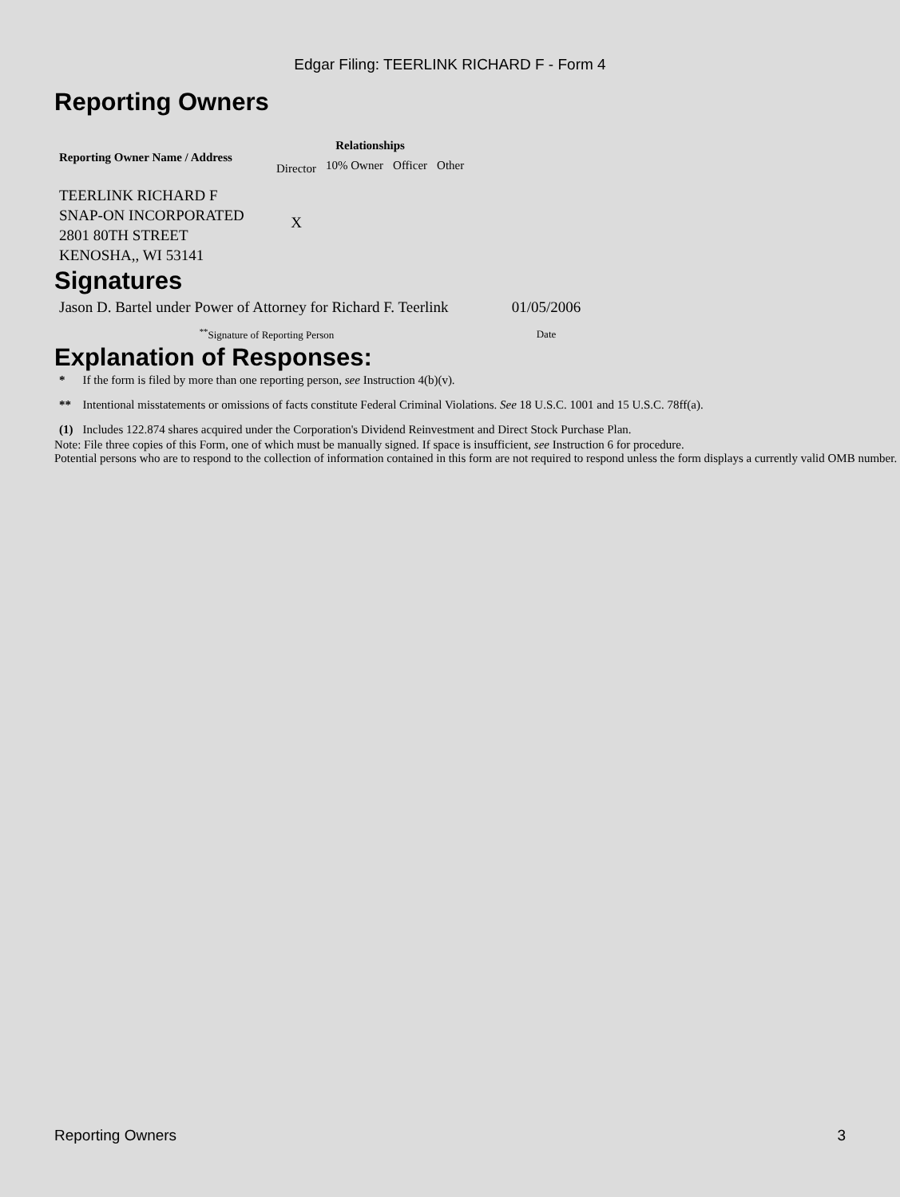Edgar Filing: TEERLINK RICHARD F - Form 4
Reporting Owners
| Reporting Owner Name / Address | Relationships | | | |
| --- | --- | --- | --- | --- |
| | Director | 10% Owner | Officer | Other |
| TEERLINK RICHARD F SNAP-ON INCORPORATED 2801 80TH STREET KENOSHA,, WI 53141 | X | | | |
Signatures
| Jason D. Bartel under Power of Attorney for Richard F. Teerlink | 01/05/2006 |
| <sup>**</sup> Signature of Reporting Person | Date |
Explanation of Responses:
| * | If the form is filed by more than one reporting person, see Instruction 4(b)(v). |
| ** | Intentional misstatements or omissions of facts constitute Federal Criminal Violations. See 18 U.S.C. 1001 and 15 U.S.C. 78ff(a). |
| (1) | Includes 122.874 shares acquired under the Corporation's Dividend Reinvestment and Direct Stock Purchase Plan. |
Note: File three copies of this Form, one of which must be manually signed. If space is insufficient, see Instruction 6 for procedure.
Potential persons who are to respond to the collection of information contained in this form are not required to respond unless the form displays a currently valid OMB number.
Reporting Owners 3